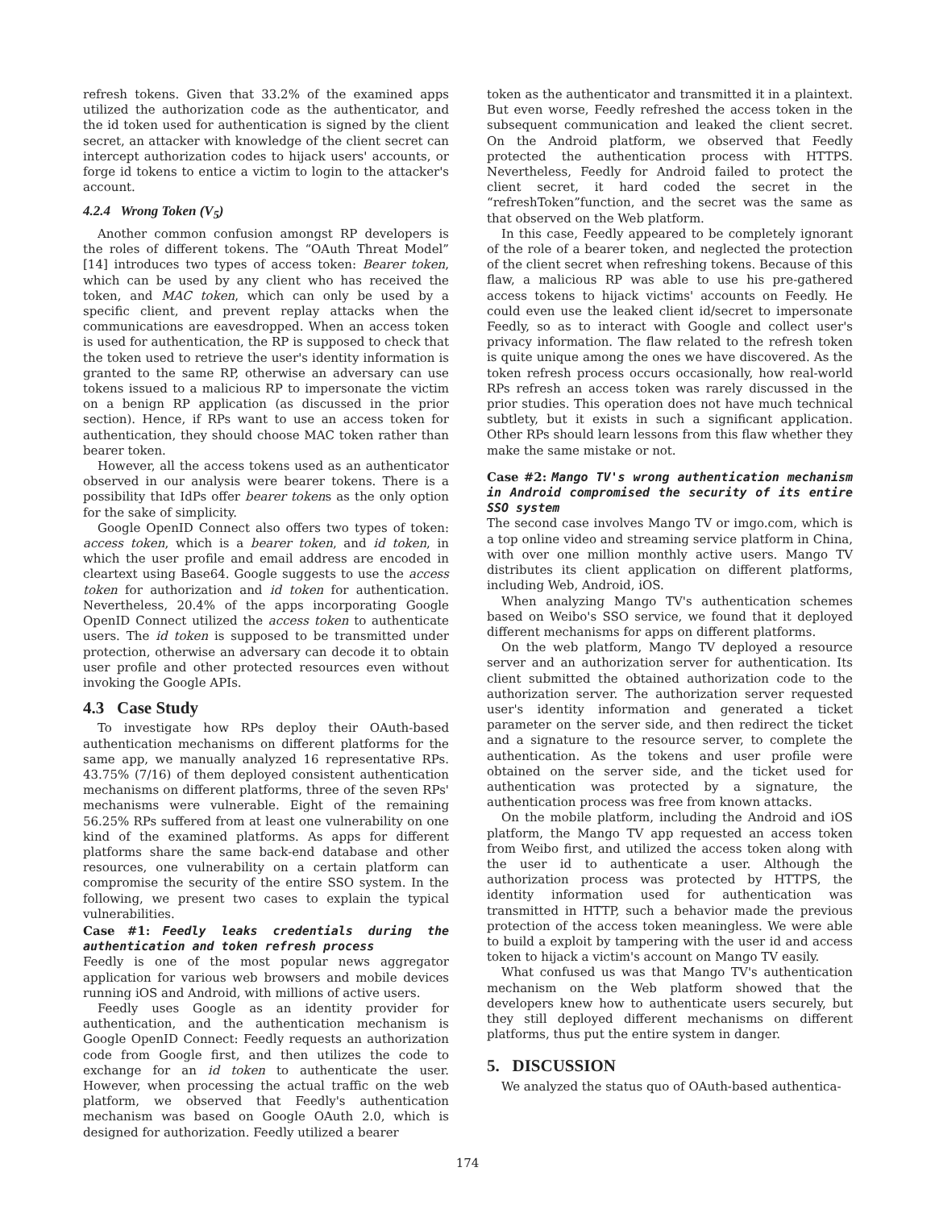refresh tokens. Given that 33.2% of the examined apps utilized the authorization code as the authenticator, and the id token used for authentication is signed by the client secret, an attacker with knowledge of the client secret can intercept authorization codes to hijack users' accounts, or forge id tokens to entice a victim to login to the attacker's account.
4.2.4 Wrong Token (V<sub>5</sub>)
Another common confusion amongst RP developers is the roles of different tokens. The “OAuth Threat Model” [14] introduces two types of access token: Bearer token, which can be used by any client who has received the token, and MAC token, which can only be used by a specific client, and prevent replay attacks when the communications are eavesdropped. When an access token is used for authentication, the RP is supposed to check that the token used to retrieve the user's identity information is granted to the same RP, otherwise an adversary can use tokens issued to a malicious RP to impersonate the victim on a benign RP application (as discussed in the prior section). Hence, if RPs want to use an access token for authentication, they should choose MAC token rather than bearer token.
However, all the access tokens used as an authenticator observed in our analysis were bearer tokens. There is a possibility that IdPs offer bearer tokens as the only option for the sake of simplicity.
Google OpenID Connect also offers two types of token: access token, which is a bearer token, and id token, in which the user profile and email address are encoded in cleartext using Base64. Google suggests to use the access token for authorization and id token for authentication. Nevertheless, 20.4% of the apps incorporating Google OpenID Connect utilized the access token to authenticate users. The id token is supposed to be transmitted under protection, otherwise an adversary can decode it to obtain user profile and other protected resources even without invoking the Google APIs.
4.3 Case Study
To investigate how RPs deploy their OAuth-based authentication mechanisms on different platforms for the same app, we manually analyzed 16 representative RPs. 43.75% (7/16) of them deployed consistent authentication mechanisms on different platforms, three of the seven RPs' mechanisms were vulnerable. Eight of the remaining 56.25% RPs suffered from at least one vulnerability on one kind of the examined platforms. As apps for different platforms share the same back-end database and other resources, one vulnerability on a certain platform can compromise the security of the entire SSO system. In the following, we present two cases to explain the typical vulnerabilities.
Case #1: Feedly leaks credentials during the authentication and token refresh process
Feedly is one of the most popular news aggregator application for various web browsers and mobile devices running iOS and Android, with millions of active users.
Feedly uses Google as an identity provider for authentication, and the authentication mechanism is Google OpenID Connect: Feedly requests an authorization code from Google first, and then utilizes the code to exchange for an id token to authenticate the user. However, when processing the actual traffic on the web platform, we observed that Feedly's authentication mechanism was based on Google OAuth 2.0, which is designed for authorization. Feedly utilized a bearer
token as the authenticator and transmitted it in a plaintext. But even worse, Feedly refreshed the access token in the subsequent communication and leaked the client secret. On the Android platform, we observed that Feedly protected the authentication process with HTTPS. Nevertheless, Feedly for Android failed to protect the client secret, it hard coded the secret in the “refreshToken”function, and the secret was the same as that observed on the Web platform.
In this case, Feedly appeared to be completely ignorant of the role of a bearer token, and neglected the protection of the client secret when refreshing tokens. Because of this flaw, a malicious RP was able to use his pre-gathered access tokens to hijack victims' accounts on Feedly. He could even use the leaked client id/secret to impersonate Feedly, so as to interact with Google and collect user's privacy information. The flaw related to the refresh token is quite unique among the ones we have discovered. As the token refresh process occurs occasionally, how real-world RPs refresh an access token was rarely discussed in the prior studies. This operation does not have much technical subtlety, but it exists in such a significant application. Other RPs should learn lessons from this flaw whether they make the same mistake or not.
Case #2: Mango TV's wrong authentication mechanism in Android compromised the security of its entire SSO system
The second case involves Mango TV or imgo.com, which is a top online video and streaming service platform in China, with over one million monthly active users. Mango TV distributes its client application on different platforms, including Web, Android, iOS.
When analyzing Mango TV's authentication schemes based on Weibo's SSO service, we found that it deployed different mechanisms for apps on different platforms.
On the web platform, Mango TV deployed a resource server and an authorization server for authentication. Its client submitted the obtained authorization code to the authorization server. The authorization server requested user's identity information and generated a ticket parameter on the server side, and then redirect the ticket and a signature to the resource server, to complete the authentication. As the tokens and user profile were obtained on the server side, and the ticket used for authentication was protected by a signature, the authentication process was free from known attacks.
On the mobile platform, including the Android and iOS platform, the Mango TV app requested an access token from Weibo first, and utilized the access token along with the user id to authenticate a user. Although the authorization process was protected by HTTPS, the identity information used for authentication was transmitted in HTTP, such a behavior made the previous protection of the access token meaningless. We were able to build a exploit by tampering with the user id and access token to hijack a victim's account on Mango TV easily.
What confused us was that Mango TV's authentication mechanism on the Web platform showed that the developers knew how to authenticate users securely, but they still deployed different mechanisms on different platforms, thus put the entire system in danger.
5. DISCUSSION
We analyzed the status quo of OAuth-based authentica-
174